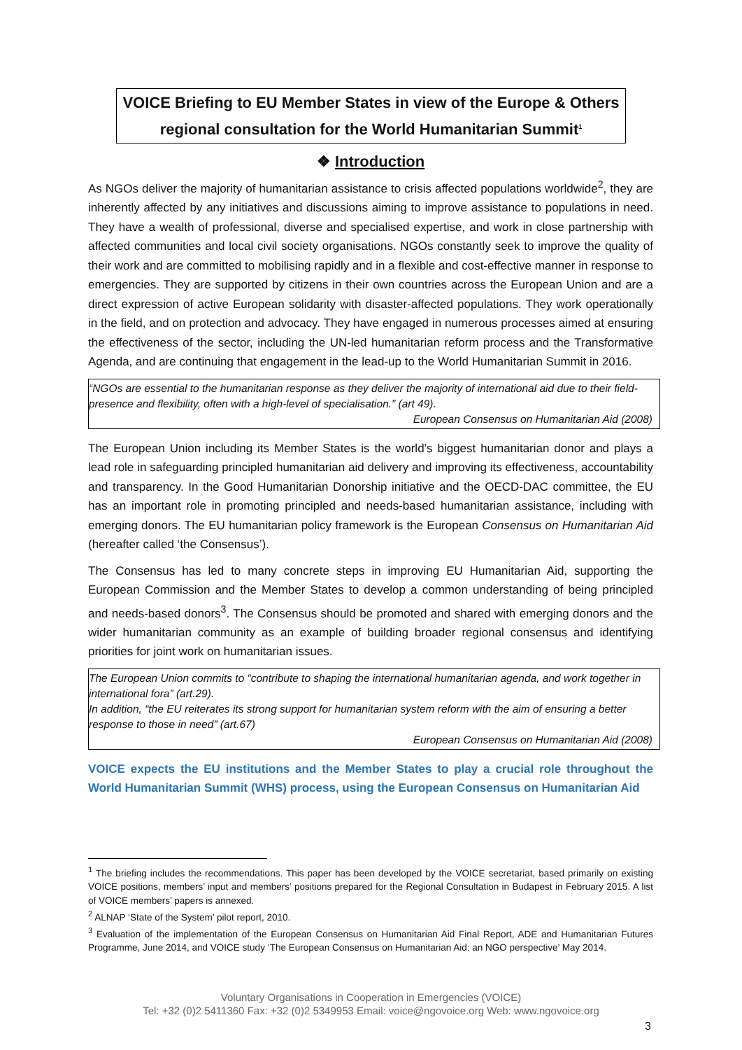VOICE Briefing to EU Member States in view of the Europe & Others
regional consultation for the World Humanitarian Summit<sup>1</sup>
❖ Introduction
As NGOs deliver the majority of humanitarian assistance to crisis affected populations worldwide<sup>2</sup>, they are inherently affected by any initiatives and discussions aiming to improve assistance to populations in need. They have a wealth of professional, diverse and specialised expertise, and work in close partnership with affected communities and local civil society organisations. NGOs constantly seek to improve the quality of their work and are committed to mobilising rapidly and in a flexible and cost-effective manner in response to emergencies. They are supported by citizens in their own countries across the European Union and are a direct expression of active European solidarity with disaster-affected populations. They work operationally in the field, and on protection and advocacy. They have engaged in numerous processes aimed at ensuring the effectiveness of the sector, including the UN-led humanitarian reform process and the Transformative Agenda, and are continuing that engagement in the lead-up to the World Humanitarian Summit in 2016.
“NGOs are essential to the humanitarian response as they deliver the majority of international aid due to their field-presence and flexibility, often with a high-level of specialisation.” (art 49).
European Consensus on Humanitarian Aid (2008)
The European Union including its Member States is the world’s biggest humanitarian donor and plays a lead role in safeguarding principled humanitarian aid delivery and improving its effectiveness, accountability and transparency. In the Good Humanitarian Donorship initiative and the OECD-DAC committee, the EU has an important role in promoting principled and needs-based humanitarian assistance, including with emerging donors. The EU humanitarian policy framework is the European Consensus on Humanitarian Aid (hereafter called ‘the Consensus’).
The Consensus has led to many concrete steps in improving EU Humanitarian Aid, supporting the European Commission and the Member States to develop a common understanding of being principled and needs-based donors<sup>3</sup>. The Consensus should be promoted and shared with emerging donors and the wider humanitarian community as an example of building broader regional consensus and identifying priorities for joint work on humanitarian issues.
The European Union commits to “contribute to shaping the international humanitarian agenda, and work together in international fora” (art.29).
In addition, “the EU reiterates its strong support for humanitarian system reform with the aim of ensuring a better response to those in need” (art.67)
European Consensus on Humanitarian Aid (2008)
VOICE expects the EU institutions and the Member States to play a crucial role throughout the World Humanitarian Summit (WHS) process, using the European Consensus on Humanitarian Aid
<sup>1</sup> The briefing includes the recommendations. This paper has been developed by the VOICE secretariat, based primarily on existing VOICE positions, members’ input and members’ positions prepared for the Regional Consultation in Budapest in February 2015. A list of VOICE members’ papers is annexed.
<sup>2</sup> ALNAP ‘State of the System’ pilot report, 2010.
<sup>3</sup> Evaluation of the implementation of the European Consensus on Humanitarian Aid Final Report, ADE and Humanitarian Futures Programme, June 2014, and VOICE study ‘The European Consensus on Humanitarian Aid: an NGO perspective’ May 2014.
Voluntary Organisations in Cooperation in Emergencies (VOICE)
Tel: +32 (0)2 5411360 Fax: +32 (0)2 5349953 Email: voice@ngovoice.org Web: www.ngovoice.org
3